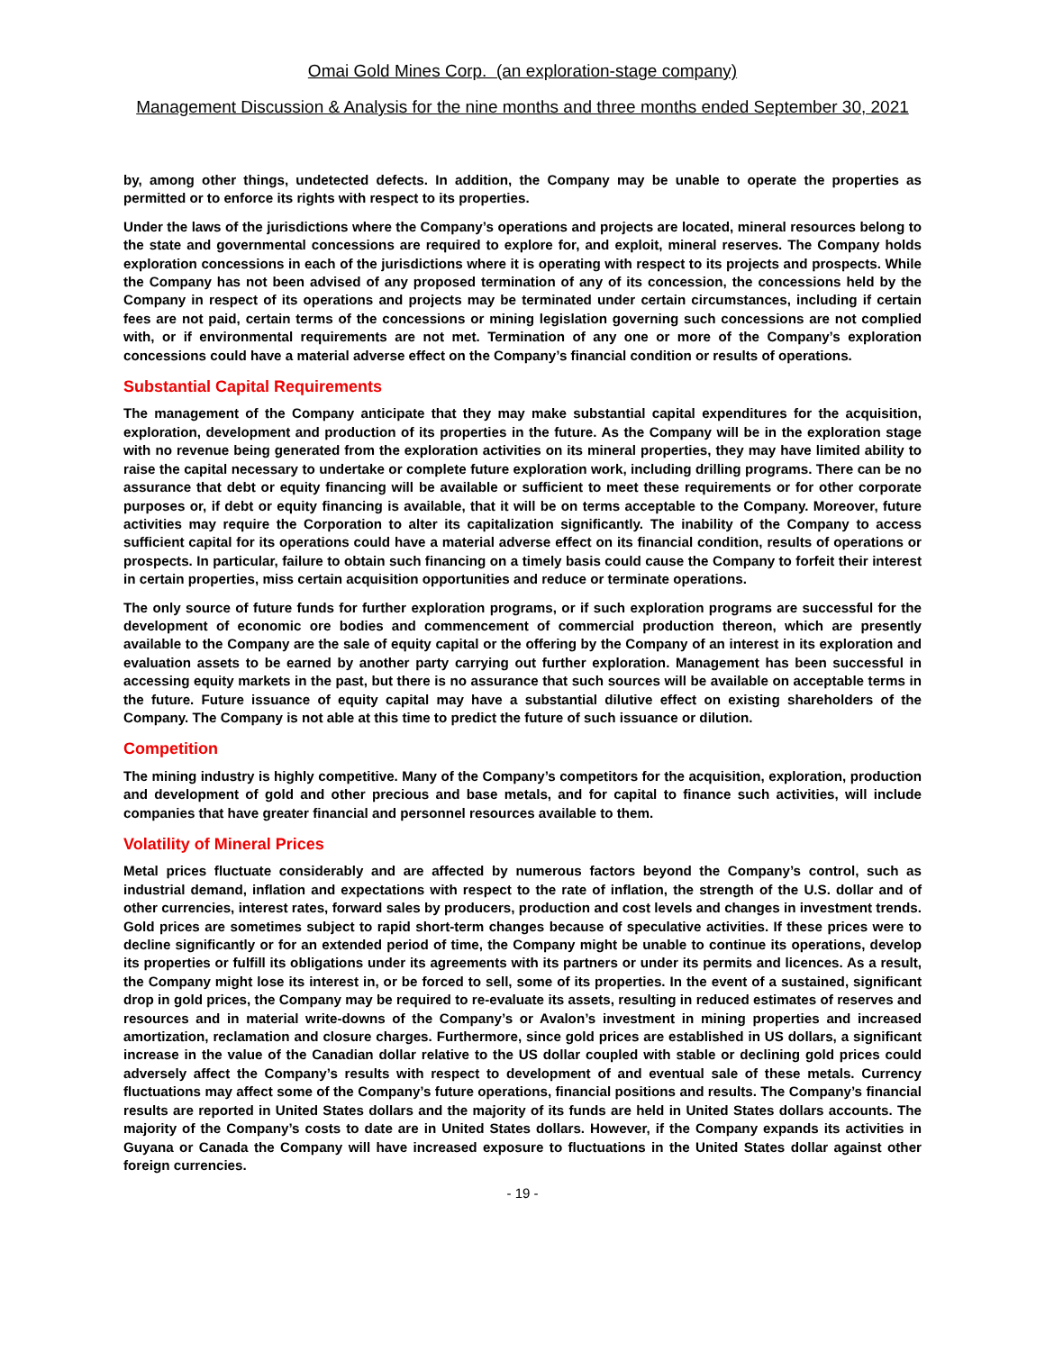Omai Gold Mines Corp. (an exploration-stage company)
Management Discussion & Analysis for the nine months and three months ended September 30, 2021
by, among other things, undetected defects. In addition, the Company may be unable to operate the properties as permitted or to enforce its rights with respect to its properties.
Under the laws of the jurisdictions where the Company’s operations and projects are located, mineral resources belong to the state and governmental concessions are required to explore for, and exploit, mineral reserves. The Company holds exploration concessions in each of the jurisdictions where it is operating with respect to its projects and prospects. While the Company has not been advised of any proposed termination of any of its concession, the concessions held by the Company in respect of its operations and projects may be terminated under certain circumstances, including if certain fees are not paid, certain terms of the concessions or mining legislation governing such concessions are not complied with, or if environmental requirements are not met. Termination of any one or more of the Company’s exploration concessions could have a material adverse effect on the Company’s financial condition or results of operations.
Substantial Capital Requirements
The management of the Company anticipate that they may make substantial capital expenditures for the acquisition, exploration, development and production of its properties in the future. As the Company will be in the exploration stage with no revenue being generated from the exploration activities on its mineral properties, they may have limited ability to raise the capital necessary to undertake or complete future exploration work, including drilling programs. There can be no assurance that debt or equity financing will be available or sufficient to meet these requirements or for other corporate purposes or, if debt or equity financing is available, that it will be on terms acceptable to the Company. Moreover, future activities may require the Corporation to alter its capitalization significantly. The inability of the Company to access sufficient capital for its operations could have a material adverse effect on its financial condition, results of operations or prospects. In particular, failure to obtain such financing on a timely basis could cause the Company to forfeit their interest in certain properties, miss certain acquisition opportunities and reduce or terminate operations.
The only source of future funds for further exploration programs, or if such exploration programs are successful for the development of economic ore bodies and commencement of commercial production thereon, which are presently available to the Company are the sale of equity capital or the offering by the Company of an interest in its exploration and evaluation assets to be earned by another party carrying out further exploration. Management has been successful in accessing equity markets in the past, but there is no assurance that such sources will be available on acceptable terms in the future. Future issuance of equity capital may have a substantial dilutive effect on existing shareholders of the Company. The Company is not able at this time to predict the future of such issuance or dilution.
Competition
The mining industry is highly competitive. Many of the Company’s competitors for the acquisition, exploration, production and development of gold and other precious and base metals, and for capital to finance such activities, will include companies that have greater financial and personnel resources available to them.
Volatility of Mineral Prices
Metal prices fluctuate considerably and are affected by numerous factors beyond the Company’s control, such as industrial demand, inflation and expectations with respect to the rate of inflation, the strength of the U.S. dollar and of other currencies, interest rates, forward sales by producers, production and cost levels and changes in investment trends. Gold prices are sometimes subject to rapid short-term changes because of speculative activities. If these prices were to decline significantly or for an extended period of time, the Company might be unable to continue its operations, develop its properties or fulfill its obligations under its agreements with its partners or under its permits and licences. As a result, the Company might lose its interest in, or be forced to sell, some of its properties. In the event of a sustained, significant drop in gold prices, the Company may be required to re-evaluate its assets, resulting in reduced estimates of reserves and resources and in material write-downs of the Company’s or Avalon’s investment in mining properties and increased amortization, reclamation and closure charges. Furthermore, since gold prices are established in US dollars, a significant increase in the value of the Canadian dollar relative to the US dollar coupled with stable or declining gold prices could adversely affect the Company’s results with respect to development of and eventual sale of these metals. Currency fluctuations may affect some of the Company’s future operations, financial positions and results. The Company’s financial results are reported in United States dollars and the majority of its funds are held in United States dollars accounts. The majority of the Company’s costs to date are in United States dollars. However, if the Company expands its activities in Guyana or Canada the Company will have increased exposure to fluctuations in the United States dollar against other foreign currencies.
- 19 -